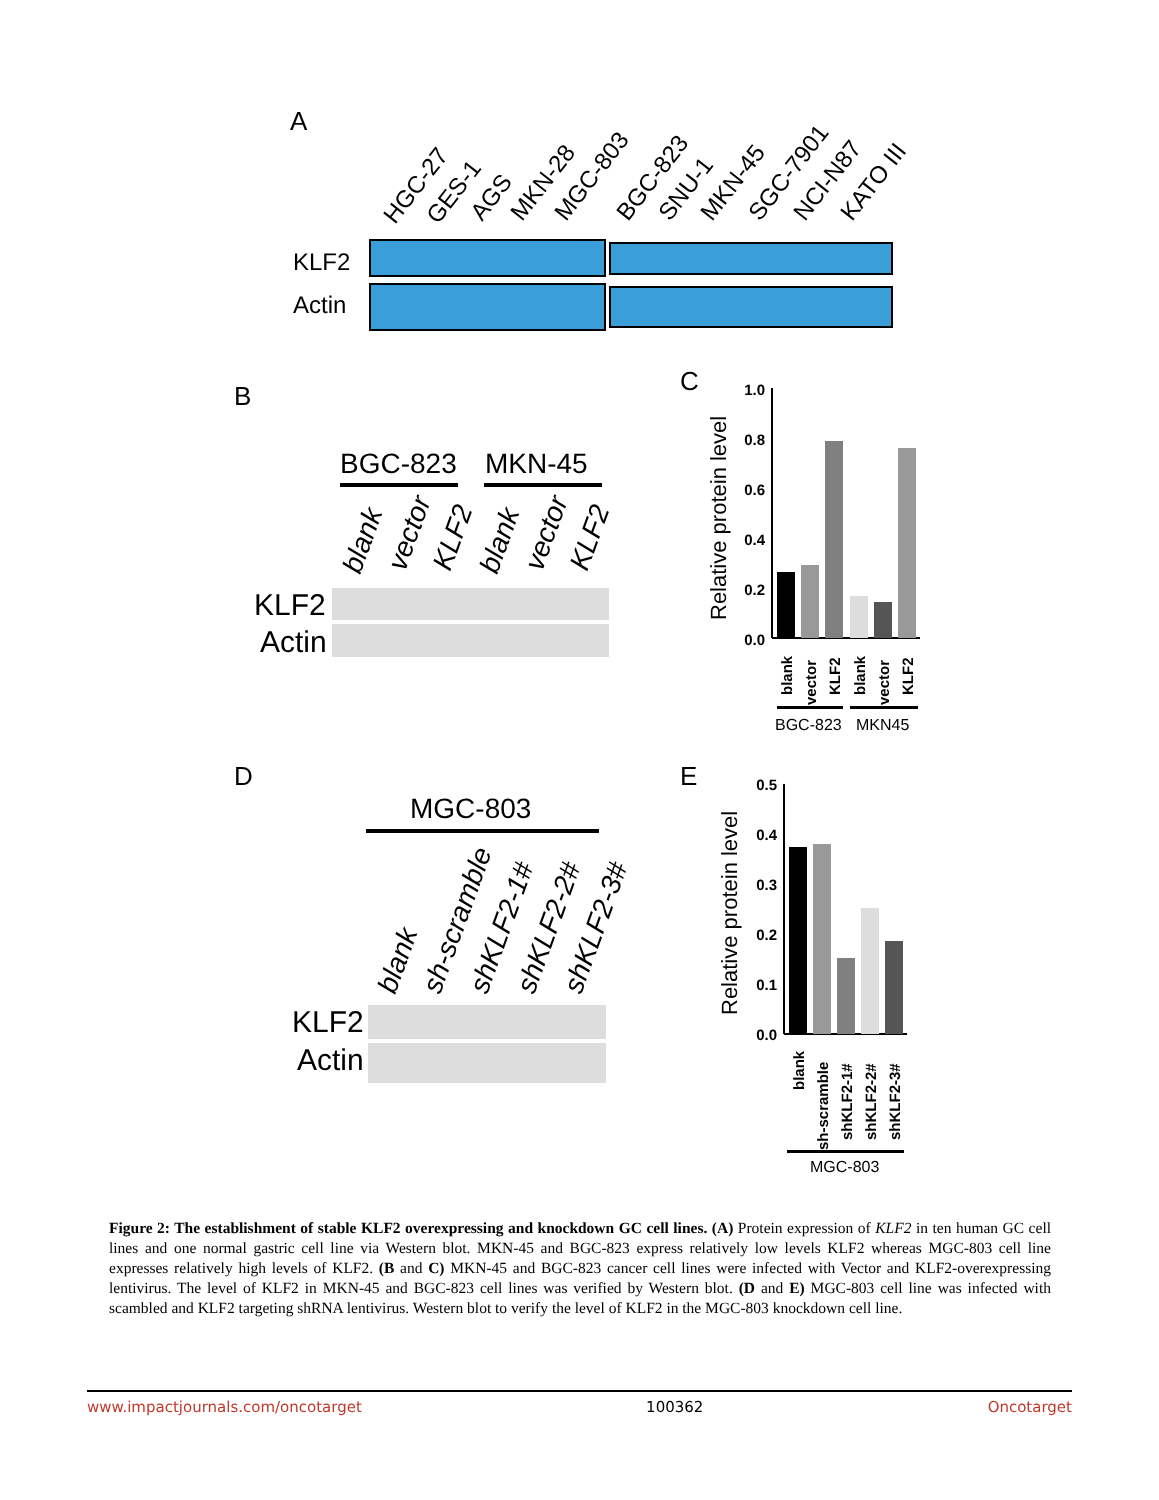A
HGC-27
GES-1
AGS
MKN-28
MGC-803
BGC-823
SNU-1
MKN-45
SGC-7901
NCI-N87
KATO III
KLF2
Actin
B
BGC-823
MKN-45
blank
vector
KLF2
blank
vector
KLF2
KLF2
Actin
C
Relative protein level
1.0
0.8
0.6
0.4
0.2
0.0
blank
vector
KLF2
blank
vector
KLF2
BGC-823
MKN45
D
MGC-803
blank
sh-scramble
shKLF2-1#
shKLF2-2#
shKLF2-3#
KLF2
Actin
E
Relative protein level
0.5
0.4
0.3
0.2
0.1
0.0
blank
sh-scramble
shKLF2-1#
shKLF2-2#
shKLF2-3#
MGC-803
Figure 2: The establishment of stable KLF2 overexpressing and knockdown GC cell lines. (A) Protein expression of KLF2 in ten human GC cell lines and one normal gastric cell line via Western blot. MKN-45 and BGC-823 express relatively low levels KLF2 whereas MGC-803 cell line expresses relatively high levels of KLF2. (B and C) MKN-45 and BGC-823 cancer cell lines were infected with Vector and KLF2-overexpressing lentivirus. The level of KLF2 in MKN-45 and BGC-823 cell lines was verified by Western blot. (D and E) MGC-803 cell line was infected with scambled and KLF2 targeting shRNA lentivirus. Western blot to verify the level of KLF2 in the MGC-803 knockdown cell line.
www.impactjournals.com/oncotarget 100362 Oncotarget